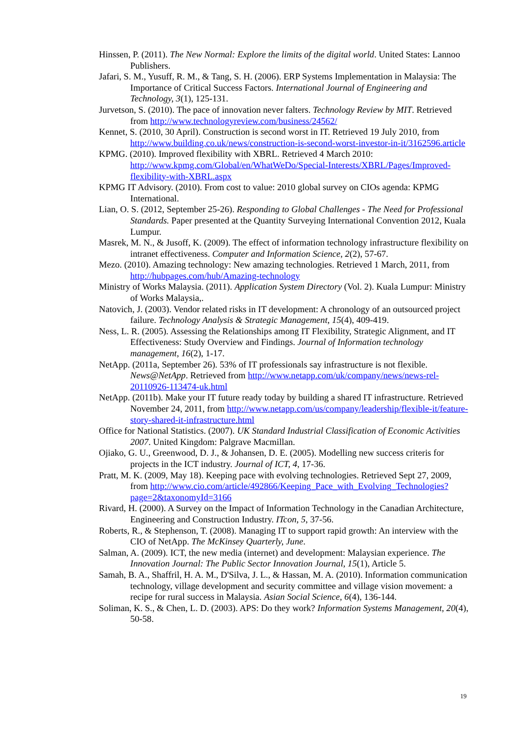Hinssen, P. (2011). The New Normal: Explore the limits of the digital world. United States: Lannoo Publishers.
Jafari, S. M., Yusuff, R. M., & Tang, S. H. (2006). ERP Systems Implementation in Malaysia: The Importance of Critical Success Factors. International Journal of Engineering and Technology, 3(1), 125-131.
Jurvetson, S. (2010). The pace of innovation never falters. Technology Review by MIT. Retrieved from http://www.technologyreview.com/business/24562/
Kennet, S. (2010, 30 April). Construction is second worst in IT. Retrieved 19 July 2010, from http://www.building.co.uk/news/construction-is-second-worst-investor-in-it/3162596.article
KPMG. (2010). Improved flexibility with XBRL. Retrieved 4 March 2010: http://www.kpmg.com/Global/en/WhatWeDo/Special-Interests/XBRL/Pages/Improved-flexibility-with-XBRL.aspx
KPMG IT Advisory. (2010). From cost to value: 2010 global survey on CIOs agenda: KPMG International.
Lian, O. S. (2012, September 25-26). Responding to Global Challenges - The Need for Professional Standards. Paper presented at the Quantity Surveying International Convention 2012, Kuala Lumpur.
Masrek, M. N., & Jusoff, K. (2009). The effect of information technology infrastructure flexibility on intranet effectiveness. Computer and Information Science, 2(2), 57-67.
Mezo. (2010). Amazing technology: New amazing technologies. Retrieved 1 March, 2011, from http://hubpages.com/hub/Amazing-technology
Ministry of Works Malaysia. (2011). Application System Directory (Vol. 2). Kuala Lumpur: Ministry of Works Malaysia,.
Natovich, J. (2003). Vendor related risks in IT development: A chronology of an outsourced project failure. Technology Analysis & Strategic Management, 15(4), 409-419.
Ness, L. R. (2005). Assessing the Relationships among IT Flexibility, Strategic Alignment, and IT Effectiveness: Study Overview and Findings. Journal of Information technology management, 16(2), 1-17.
NetApp. (2011a, September 26). 53% of IT professionals say infrastructure is not flexible. News@NetApp. Retrieved from http://www.netapp.com/uk/company/news/news-rel-20110926-113474-uk.html
NetApp. (2011b). Make your IT future ready today by building a shared IT infrastructure. Retrieved November 24, 2011, from http://www.netapp.com/us/company/leadership/flexible-it/feature-story-shared-it-infrastructure.html
Office for National Statistics. (2007). UK Standard Industrial Classification of Economic Activities 2007. United Kingdom: Palgrave Macmillan.
Ojiako, G. U., Greenwood, D. J., & Johansen, D. E. (2005). Modelling new success criteris for projects in the ICT industry. Journal of ICT, 4, 17-36.
Pratt, M. K. (2009, May 18). Keeping pace with evolving technologies. Retrieved Sept 27, 2009, from http://www.cio.com/article/492866/Keeping_Pace_with_Evolving_Technologies?page=2&taxonomyId=3166
Rivard, H. (2000). A Survey on the Impact of Information Technology in the Canadian Architecture, Engineering and Construction Industry. ITcon, 5, 37-56.
Roberts, R., & Stephenson, T. (2008). Managing IT to support rapid growth: An interview with the CIO of NetApp. The McKinsey Quarterly, June.
Salman, A. (2009). ICT, the new media (internet) and development: Malaysian experience. The Innovation Journal: The Public Sector Innovation Journal, 15(1), Article 5.
Samah, B. A., Shaffril, H. A. M., D'Silva, J. L., & Hassan, M. A. (2010). Information communication technology, village development and security committee and village vision movement: a recipe for rural success in Malaysia. Asian Social Science, 6(4), 136-144.
Soliman, K. S., & Chen, L. D. (2003). APS: Do they work? Information Systems Management, 20(4), 50-58.
19